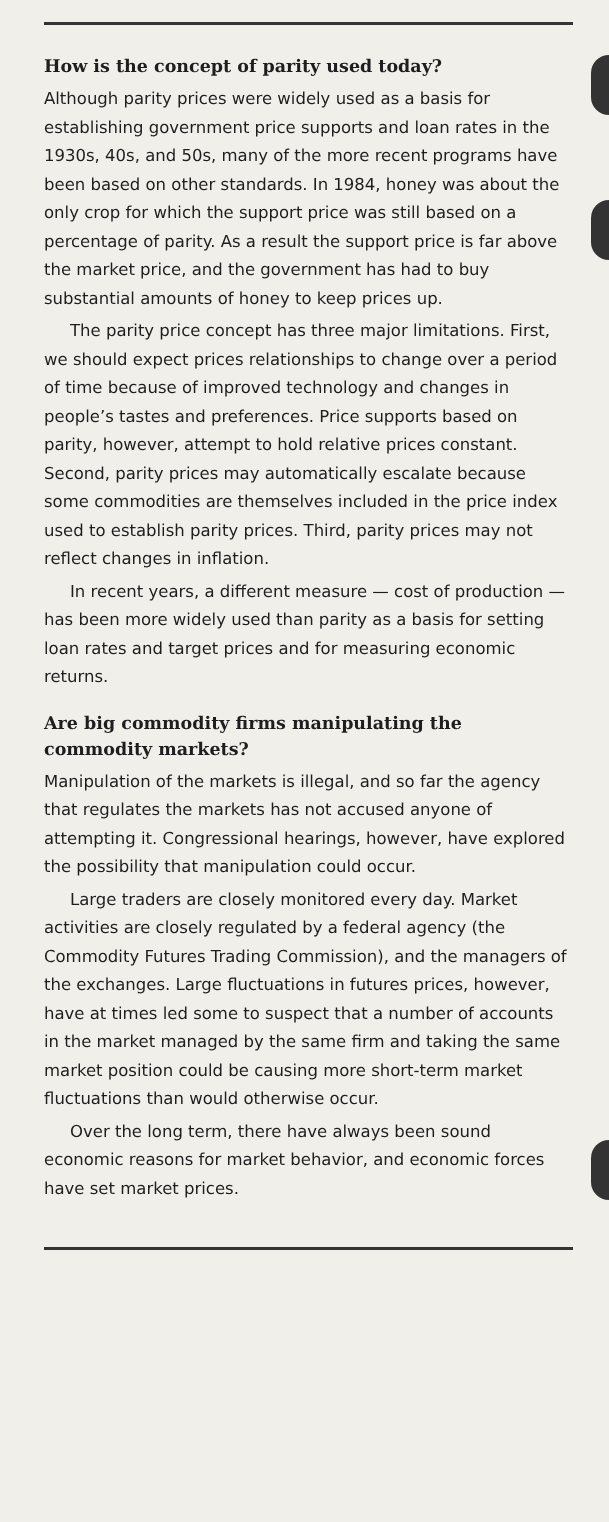How is the concept of parity used today?
Although parity prices were widely used as a basis for establishing government price supports and loan rates in the 1930s, 40s, and 50s, many of the more recent programs have been based on other standards. In 1984, honey was about the only crop for which the support price was still based on a percentage of parity. As a result the support price is far above the market price, and the government has had to buy substantial amounts of honey to keep prices up.
The parity price concept has three major limitations. First, we should expect prices relationships to change over a period of time because of improved technology and changes in people’s tastes and preferences. Price supports based on parity, however, attempt to hold relative prices constant. Second, parity prices may automatically escalate because some commodities are themselves included in the price index used to establish parity prices. Third, parity prices may not reflect changes in inflation.
In recent years, a different measure — cost of production — has been more widely used than parity as a basis for setting loan rates and target prices and for measuring economic returns.
Are big commodity firms manipulating the commodity markets?
Manipulation of the markets is illegal, and so far the agency that regulates the markets has not accused anyone of attempting it. Congressional hearings, however, have explored the possibility that manipulation could occur.
Large traders are closely monitored every day. Market activities are closely regulated by a federal agency (the Commodity Futures Trading Commission), and the managers of the exchanges. Large fluctuations in futures prices, however, have at times led some to suspect that a number of accounts in the market managed by the same firm and taking the same market position could be causing more short-term market fluctuations than would otherwise occur.
Over the long term, there have always been sound economic reasons for market behavior, and economic forces have set market prices.